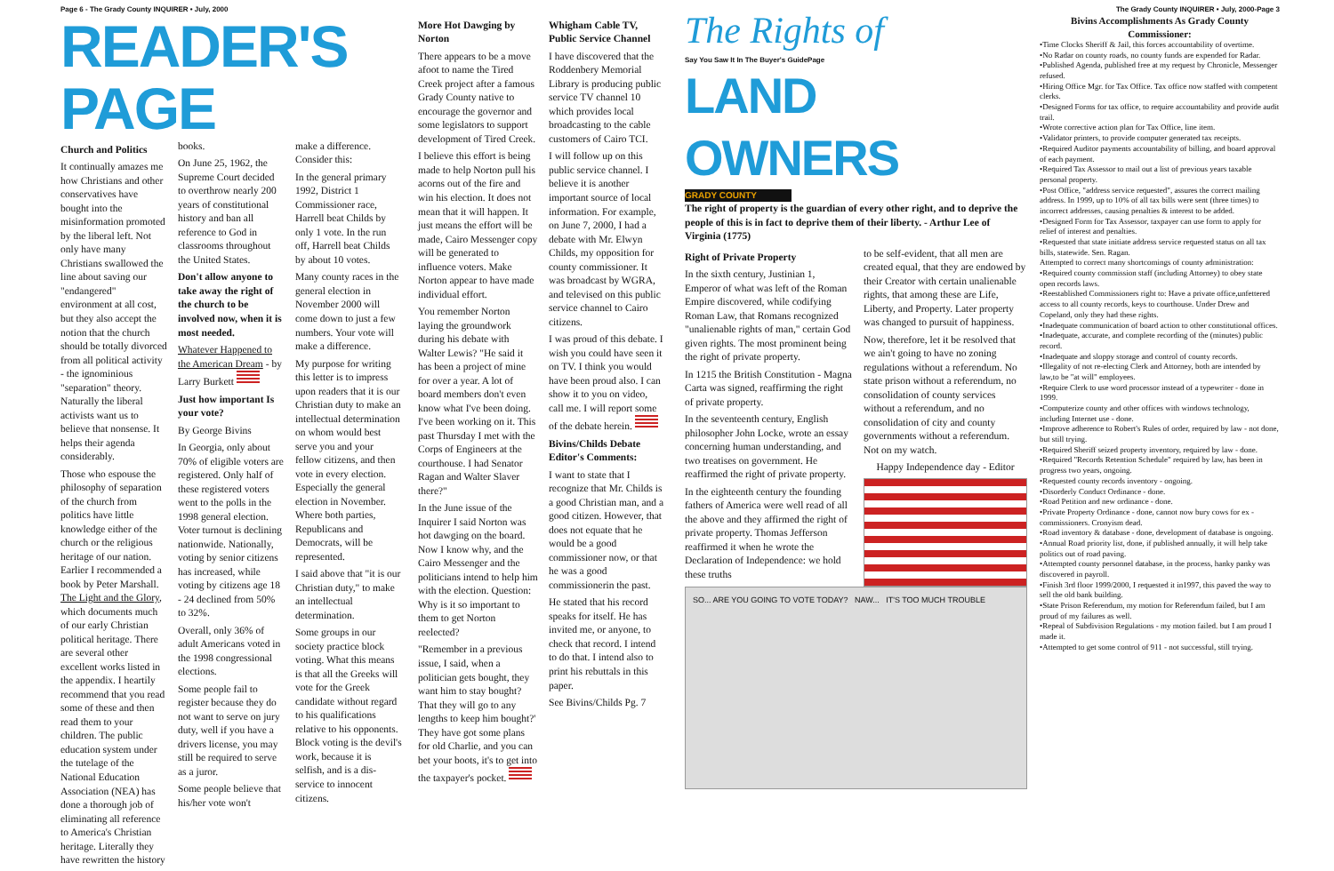Page 6 - The Grady County INQUIRER • July, 2000
READER'S PAGE
Church and Politics
It continually amazes me how Christians and other conservatives have bought into the misinformation promoted by the liberal left. Not only have many Christians swallowed the line about saving our "endangered" environment at all cost, but they also accept the notion that the church should be totally divorced from all political activity - the ignominious "separation" theory. Naturally the liberal activists want us to believe that nonsense. It helps their agenda considerably.
Those who espouse the philosophy of separation of the church from politics have little knowledge either of the church or the religious heritage of our nation. Earlier I recommended a book by Peter Marshall. The Light and the Glory, which documents much of our early Christian political heritage. There are several other excellent works listed in the appendix. I heartily recommend that you read some of these and then read them to your children. The public education system under the tutelage of the National Education Association (NEA) has done a thorough job of eliminating all reference to America's Christian heritage. Literally they have rewritten the history
books.
On June 25, 1962, the Supreme Court decided to overthrow nearly 200 years of constitutional history and ban all reference to God in classrooms throughout the United States.
Don't allow anyone to take away the right of the church to be involved now, when it is most needed.
Whatever Happened to the American Dream - by Larry Burkett
Just how important Is your vote?
By George Bivins
In Georgia, only about 70% of eligible voters are registered. Only half of these registered voters went to the polls in the 1998 general election. Voter turnout is declining nationwide. Nationally, voting by senior citizens has increased, while voting by citizens age 18 - 24 declined from 50% to 32%.
Overall, only 36% of adult Americans voted in the 1998 congressional elections.
Some people fail to register because they do not want to serve on jury duty, well if you have a drivers license, you may still be required to serve as a juror.
Some people believe that his/her vote won't
make a difference. Consider this:
In the general primary 1992, District 1 Commissioner race, Harrell beat Childs by only 1 vote. In the run off, Harrell beat Childs by about 10 votes.
Many county races in the general election in November 2000 will come down to just a few numbers. Your vote will make a difference.
My purpose for writing this letter is to impress upon readers that it is our Christian duty to make an intellectual determination on whom would best serve you and your fellow citizens, and then vote in every election. Especially the general election in November. Where both parties, Republicans and Democrats, will be represented.
I said above that "it is our Christian duty," to make an intellectual determination.
Some groups in our society practice block voting. What this means is that all the Greeks will vote for the Greek candidate without regard to his qualifications relative to his opponents. Block voting is the devil's work, because it is selfish, and is a dis-service to innocent citizens.
More Hot Dawging by Norton
There appears to be a move afoot to name the Tired Creek project after a famous Grady County native to encourage the governor and some legislators to support development of Tired Creek.
I believe this effort is being made to help Norton pull his acorns out of the fire and win his election. It does not mean that it will happen. It just means the effort will be made, Cairo Messenger copy will be generated to influence voters. Make Norton appear to have made individual effort.
You remember Norton laying the groundwork during his debate with Walter Lewis? "He said it has been a project of mine for over a year. A lot of board members don't even know what I've been doing. I've been working on it. This past Thursday I met with the Corps of Engineers at the courthouse. I had Senator Ragan and Walter Slaver there?"
In the June issue of the Inquirer I said Norton was hot dawging on the board. Now I know why, and the Cairo Messenger and the politicians intend to help him with the election. Question: Why is it so important to them to get Norton reelected?
"Remember in a previous issue, I said, when a politician gets bought, they want him to stay bought? That they will go to any lengths to keep him bought?' They have got some plans for old Charlie, and you can bet your boots, it's to get into the taxpayer's pocket.
Whigham Cable TV, Public Service Channel
I have discovered that the Roddenbery Memorial Library is producing public service TV channel 10 which provides local broadcasting to the cable customers of Cairo TCI.
I will follow up on this public service channel. I believe it is another important source of local information. For example, on June 7, 2000, I had a debate with Mr. Elwyn Childs, my opposition for county commissioner. It was broadcast by WGRA, and televised on this public service channel to Cairo citizens.
I was proud of this debate. I wish you could have seen it on TV. I think you would have been proud also. I can show it to you on video, call me. I will report some of the debate herein.
Bivins/Childs Debate Editor's Comments:
I want to state that I recognize that Mr. Childs is a good Christian man, and a good citizen. However, that does not equate that he would be a good commissioner now, or that he was a good commissionerin the past.
He stated that his record speaks for itself. He has invited me, or anyone, to check that record. I intend to do that. I intend also to print his rebuttals in this paper.
See Bivins/Childs Pg. 7
The Rights of
Say You Saw It In The Buyer's GuidePage
LAND OWNERS
GRADY COUNTY
The right of property is the guardian of every other right, and to deprive the people of this is in fact to deprive them of their liberty. - Arthur Lee of Virginia (1775)
Right of Private Property
In the sixth century, Justinian 1, Emperor of what was left of the Roman Empire discovered, while codifying Roman Law, that Romans recognized "unalienable rights of man," certain God given rights. The most prominent being the right of private property.
In 1215 the British Constitution - Magna Carta was signed, reaffirming the right of private property.
In the seventeenth century, English philosopher John Locke, wrote an essay concerning human understanding, and two treatises on government. He reaffirmed the right of private property.
In the eighteenth century the founding fathers of America were well read of all the above and they affirmed the right of private property. Thomas Jefferson reaffirmed it when he wrote the Declaration of Independence: we hold these truths
to be self-evident, that all men are created equal, that they are endowed by their Creator with certain unalienable rights, that among these are Life, Liberty, and Property. Later property was changed to pursuit of happiness.
Now, therefore, let it be resolved that we ain't going to have no zoning regulations without a referendum. No state prison without a referendum, no consolidation of county services without a referendum, and no consolidation of city and county governments without a referendum. Not on my watch.
Happy Independence day - Editor
SO... ARE YOU GOING TO VOTE TODAY? NAW... IT'S TOO MUCH TROUBLE
The Grady County INQUIRER • July, 2000-Page 3
Bivins Accomplishments As Grady County Commissioner:
•Time Clocks Sheriff & Jail, this forces accountability of overtime.
•No Radar on county roads, no county funds are expended for Radar.
•Published Agenda, published free at my request by Chronicle, Messenger refused.
•Hiring Office Mgr. for Tax Office. Tax office now staffed with competent clerks.
•Designed Forms for tax office, to require accountability and provide audit trail.
•Wrote corrective action plan for Tax Office, line item.
•Validator printers, to provide computer generated tax receipts.
•Required Auditor payments accountability of billing, and board approval of each payment.
•Required Tax Assessor to mail out a list of previous years taxable personal property.
•Post Office, "address service requested", assures the correct mailing address. In 1999, up to 10% of all tax bills were sent (three times) to incorrect addresses, causing penalties & interest to be added.
•Designed Form for Tax Assessor, taxpayer can use form to apply for relief of interest and penalties.
•Requested that state initiate address service requested status on all tax bills, statewide. Sen. Ragan.
Attempted to correct many shortcomings of county administration:
•Required county commission staff (including Attorney) to obey state open records laws.
•Reestablished Commissioners right to: Have a private office,unfettered access to all county records, keys to courthouse. Under Drew and Copeland, only they had these rights.
•Inadequate communication of board action to other constitutional offices.
•Inadequate, accurate, and complete recording of the (minutes) public record.
•Inadequate and sloppy storage and control of county records.
•Illegality of not re-electing Clerk and Attorney, both are intended by law,to be "at will" employees.
•Require Clerk to use word processor instead of a typewriter - done in 1999.
•Computerize county and other offices with windows technology, including Internet use - done.
•Improve adherence to Robert's Rules of order, required by law - not done, but still trying.
•Required Sheriff seized property inventory, required by law - done.
•Required "Records Retention Schedule" required by law, has been in progress two years, ongoing.
•Requested county records inventory - ongoing.
•Disorderly Conduct Ordinance - done.
•Road Petition and new ordinance - done.
•Private Property Ordinance - done, cannot now bury cows for ex - commissioners. Cronyism dead.
•Road inventory & database - done, development of database is ongoing.
•Annual Road priority list, done, if published annually, it will help take politics out of road paving.
•Attempted county personnel database, in the process, hanky panky was discovered in payroll.
•Finish 3rd floor 1999/2000, I requested it in1997, this paved the way to sell the old bank building.
•State Prison Referendum, my motion for Referendum failed, but I am proud of my failures as well.
•Repeal of Subdivision Regulations - my motion failed. but I am proud I made it.
•Attempted to get some control of 911 - not successful, still trying.